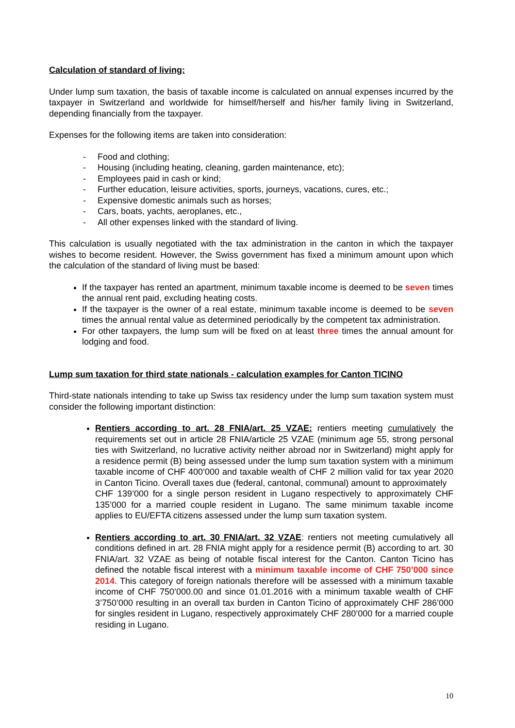Calculation of standard of living:
Under lump sum taxation, the basis of taxable income is calculated on annual expenses incurred by the taxpayer in Switzerland and worldwide for himself/herself and his/her family living in Switzerland, depending financially from the taxpayer.
Expenses for the following items are taken into consideration:
- Food and clothing;
- Housing (including heating, cleaning, garden maintenance, etc);
- Employees paid in cash or kind;
- Further education, leisure activities, sports, journeys, vacations, cures, etc.;
- Expensive domestic animals such as horses;
- Cars, boats, yachts, aeroplanes, etc.,
- All other expenses linked with the standard of living.
This calculation is usually negotiated with the tax administration in the canton in which the taxpayer wishes to become resident. However, the Swiss government has fixed a minimum amount upon which the calculation of the standard of living must be based:
If the taxpayer has rented an apartment, minimum taxable income is deemed to be seven times the annual rent paid, excluding heating costs.
If the taxpayer is the owner of a real estate, minimum taxable income is deemed to be seven times the annual rental value as determined periodically by the competent tax administration.
For other taxpayers, the lump sum will be fixed on at least three times the annual amount for lodging and food.
Lump sum taxation for third state nationals - calculation examples for Canton TICINO
Third-state nationals intending to take up Swiss tax residency under the lump sum taxation system must consider the following important distinction:
Rentiers according to art. 28 FNIA/art. 25 VZAE: rentiers meeting cumulatively the requirements set out in article 28 FNIA/article 25 VZAE (minimum age 55, strong personal ties with Switzerland, no lucrative activity neither abroad nor in Switzerland) might apply for a residence permit (B) being assessed under the lump sum taxation system with a minimum taxable income of CHF 400’000 and taxable wealth of CHF 2 million valid for tax year 2020 in Canton Ticino. Overall taxes due (federal, cantonal, communal) amount to approximately
CHF 139’000 for a single person resident in Lugano respectively to approximately CHF 135’000 for a married couple resident in Lugano. The same minimum taxable income applies to EU/EFTA citizens assessed under the lump sum taxation system.
Rentiers according to art. 30 FNIA/art. 32 VZAE: rentiers not meeting cumulatively all conditions defined in art. 28 FNIA might apply for a residence permit (B) according to art. 30 FNIA/art. 32 VZAE as being of notable fiscal interest for the Canton. Canton Ticino has defined the notable fiscal interest with a minimum taxable income of CHF 750’000 since 2014. This category of foreign nationals therefore will be assessed with a minimum taxable income of CHF 750’000.00 and since 01.01.2016 with a minimum taxable wealth of CHF 3’750’000 resulting in an overall tax burden in Canton Ticino of approximately CHF 286’000 for singles resident in Lugano, respectively approximately CHF 280’000 for a married couple residing in Lugano.
10